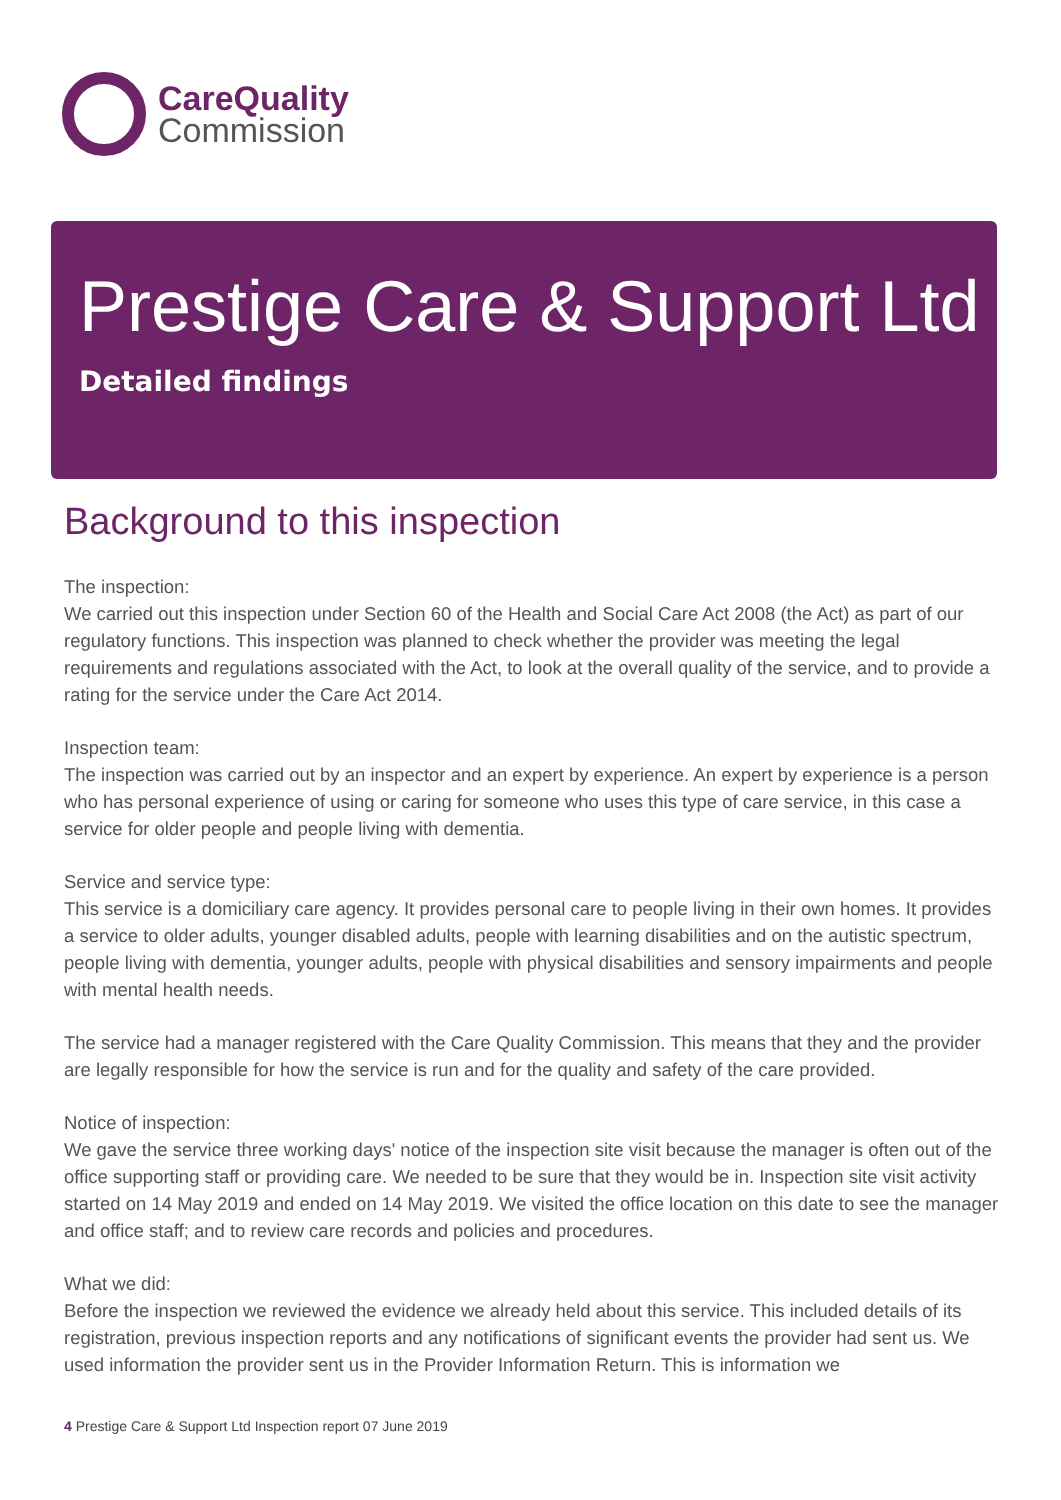CareQuality
Commission
Prestige Care & Support Ltd
Detailed findings
Background to this inspection
The inspection:
We carried out this inspection under Section 60 of the Health and Social Care Act 2008 (the Act) as part of our regulatory functions. This inspection was planned to check whether the provider was meeting the legal requirements and regulations associated with the Act, to look at the overall quality of the service, and to provide a rating for the service under the Care Act 2014.
Inspection team:
The inspection was carried out by an inspector and an expert by experience. An expert by experience is a person who has personal experience of using or caring for someone who uses this type of care service, in this case a service for older people and people living with dementia.
Service and service type:
This service is a domiciliary care agency. It provides personal care to people living in their own homes. It provides a service to older adults, younger disabled adults, people with learning disabilities and on the autistic spectrum, people living with dementia, younger adults, people with physical disabilities and sensory impairments and people with mental health needs.
The service had a manager registered with the Care Quality Commission. This means that they and the provider are legally responsible for how the service is run and for the quality and safety of the care provided.
Notice of inspection:
We gave the service three working days' notice of the inspection site visit because the manager is often out of the office supporting staff or providing care. We needed to be sure that they would be in. Inspection site visit activity started on 14 May 2019 and ended on 14 May 2019. We visited the office location on this date to see the manager and office staff; and to review care records and policies and procedures.
What we did:
Before the inspection we reviewed the evidence we already held about this service. This included details of its registration, previous inspection reports and any notifications of significant events the provider had sent us. We used information the provider sent us in the Provider Information Return. This is information we
4 Prestige Care & Support Ltd Inspection report 07 June 2019